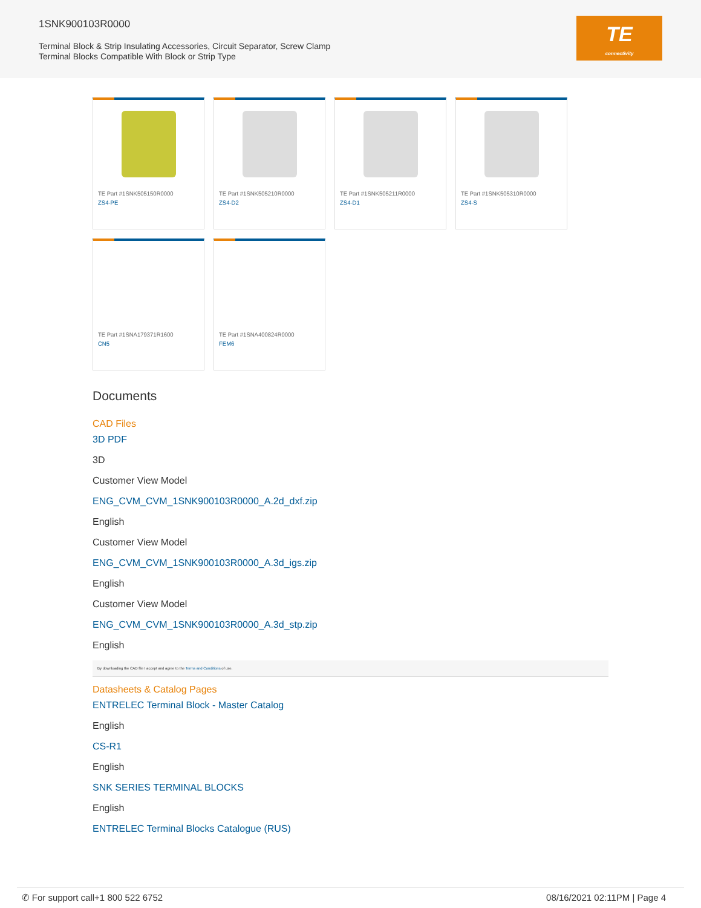1SNK900103R0000
Terminal Block & Strip Insulating Accessories, Circuit Separator, Screw Clamp
Terminal Blocks Compatible With Block or Strip Type
TE
connectivity
TE Part #1SNK505150R0000
ZS4-PE
TE Part #1SNK505210R0000
ZS4-D2
TE Part #1SNK505211R0000
ZS4-D1
TE Part #1SNK505310R0000
ZS4-S
TE Part #1SNA179371R1600
CN5
TE Part #1SNA400824R0000
FEM6
Documents
CAD Files
3D PDF
3D
Customer View Model
ENG_CVM_CVM_1SNK900103R0000_A.2d_dxf.zip
English
Customer View Model
ENG_CVM_CVM_1SNK900103R0000_A.3d_igs.zip
English
Customer View Model
ENG_CVM_CVM_1SNK900103R0000_A.3d_stp.zip
English
By downloading the CAD file I accept and agree to the Terms and Conditions of use.
Datasheets & Catalog Pages
ENTRELEC Terminal Block - Master Catalog
English
CS-R1
English
SNK SERIES TERMINAL BLOCKS
English
ENTRELEC Terminal Blocks Catalogue (RUS)
✆ For support call+1 800 522 6752 08/16/2021 02:11PM | Page 4